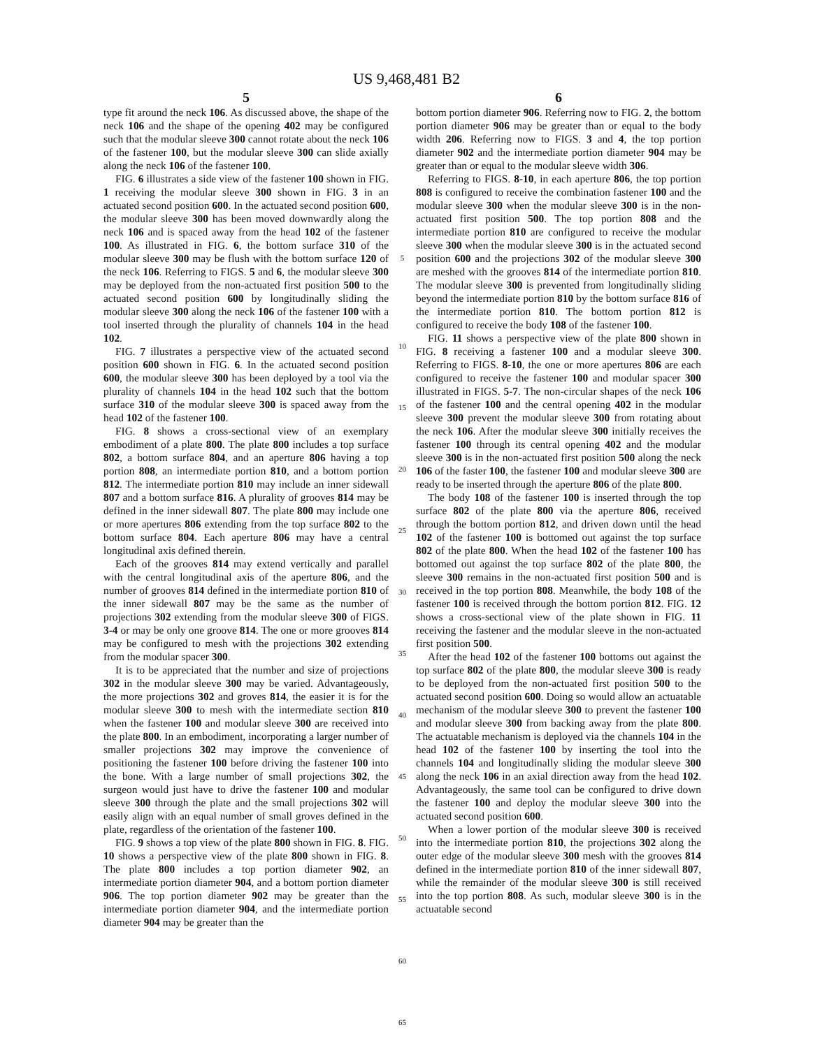US 9,468,481 B2
5
type fit around the neck 106. As discussed above, the shape of the neck 106 and the shape of the opening 402 may be configured such that the modular sleeve 300 cannot rotate about the neck 106 of the fastener 100, but the modular sleeve 300 can slide axially along the neck 106 of the fastener 100.
FIG. 6 illustrates a side view of the fastener 100 shown in FIG. 1 receiving the modular sleeve 300 shown in FIG. 3 in an actuated second position 600. In the actuated second position 600, the modular sleeve 300 has been moved downwardly along the neck 106 and is spaced away from the head 102 of the fastener 100. As illustrated in FIG. 6, the bottom surface 310 of the modular sleeve 300 may be flush with the bottom surface 120 of the neck 106. Referring to FIGS. 5 and 6, the modular sleeve 300 may be deployed from the non-actuated first position 500 to the actuated second position 600 by longitudinally sliding the modular sleeve 300 along the neck 106 of the fastener 100 with a tool inserted through the plurality of channels 104 in the head 102.
FIG. 7 illustrates a perspective view of the actuated second position 600 shown in FIG. 6. In the actuated second position 600, the modular sleeve 300 has been deployed by a tool via the plurality of channels 104 in the head 102 such that the bottom surface 310 of the modular sleeve 300 is spaced away from the head 102 of the fastener 100.
FIG. 8 shows a cross-sectional view of an exemplary embodiment of a plate 800. The plate 800 includes a top surface 802, a bottom surface 804, and an aperture 806 having a top portion 808, an intermediate portion 810, and a bottom portion 812. The intermediate portion 810 may include an inner sidewall 807 and a bottom surface 816. A plurality of grooves 814 may be defined in the inner sidewall 807. The plate 800 may include one or more apertures 806 extending from the top surface 802 to the bottom surface 804. Each aperture 806 may have a central longitudinal axis defined therein.
Each of the grooves 814 may extend vertically and parallel with the central longitudinal axis of the aperture 806, and the number of grooves 814 defined in the intermediate portion 810 of the inner sidewall 807 may be the same as the number of projections 302 extending from the modular sleeve 300 of FIGS. 3-4 or may be only one groove 814. The one or more grooves 814 may be configured to mesh with the projections 302 extending from the modular spacer 300.
It is to be appreciated that the number and size of projections 302 in the modular sleeve 300 may be varied. Advantageously, the more projections 302 and groves 814, the easier it is for the modular sleeve 300 to mesh with the intermediate section 810 when the fastener 100 and modular sleeve 300 are received into the plate 800. In an embodiment, incorporating a larger number of smaller projections 302 may improve the convenience of positioning the fastener 100 before driving the fastener 100 into the bone. With a large number of small projections 302, the surgeon would just have to drive the fastener 100 and modular sleeve 300 through the plate and the small projections 302 will easily align with an equal number of small groves defined in the plate, regardless of the orientation of the fastener 100.
FIG. 9 shows a top view of the plate 800 shown in FIG. 8. FIG. 10 shows a perspective view of the plate 800 shown in FIG. 8. The plate 800 includes a top portion diameter 902, an intermediate portion diameter 904, and a bottom portion diameter 906. The top portion diameter 902 may be greater than the intermediate portion diameter 904, and the intermediate portion diameter 904 may be greater than the
5
10
15
20
25
30
35
40
45
50
55
60
65
6
bottom portion diameter 906. Referring now to FIG. 2, the bottom portion diameter 906 may be greater than or equal to the body width 206. Referring now to FIGS. 3 and 4, the top portion diameter 902 and the intermediate portion diameter 904 may be greater than or equal to the modular sleeve width 306.
Referring to FIGS. 8-10, in each aperture 806, the top portion 808 is configured to receive the combination fastener 100 and the modular sleeve 300 when the modular sleeve 300 is in the non-actuated first position 500. The top portion 808 and the intermediate portion 810 are configured to receive the modular sleeve 300 when the modular sleeve 300 is in the actuated second position 600 and the projections 302 of the modular sleeve 300 are meshed with the grooves 814 of the intermediate portion 810. The modular sleeve 300 is prevented from longitudinally sliding beyond the intermediate portion 810 by the bottom surface 816 of the intermediate portion 810. The bottom portion 812 is configured to receive the body 108 of the fastener 100.
FIG. 11 shows a perspective view of the plate 800 shown in FIG. 8 receiving a fastener 100 and a modular sleeve 300. Referring to FIGS. 8-10, the one or more apertures 806 are each configured to receive the fastener 100 and modular spacer 300 illustrated in FIGS. 5-7. The non-circular shapes of the neck 106 of the fastener 100 and the central opening 402 in the modular sleeve 300 prevent the modular sleeve 300 from rotating about the neck 106. After the modular sleeve 300 initially receives the fastener 100 through its central opening 402 and the modular sleeve 300 is in the non-actuated first position 500 along the neck 106 of the faster 100, the fastener 100 and modular sleeve 300 are ready to be inserted through the aperture 806 of the plate 800.
The body 108 of the fastener 100 is inserted through the top surface 802 of the plate 800 via the aperture 806, received through the bottom portion 812, and driven down until the head 102 of the fastener 100 is bottomed out against the top surface 802 of the plate 800. When the head 102 of the fastener 100 has bottomed out against the top surface 802 of the plate 800, the sleeve 300 remains in the non-actuated first position 500 and is received in the top portion 808. Meanwhile, the body 108 of the fastener 100 is received through the bottom portion 812. FIG. 12 shows a cross-sectional view of the plate shown in FIG. 11 receiving the fastener and the modular sleeve in the non-actuated first position 500.
After the head 102 of the fastener 100 bottoms out against the top surface 802 of the plate 800, the modular sleeve 300 is ready to be deployed from the non-actuated first position 500 to the actuated second position 600. Doing so would allow an actuatable mechanism of the modular sleeve 300 to prevent the fastener 100 and modular sleeve 300 from backing away from the plate 800. The actuatable mechanism is deployed via the channels 104 in the head 102 of the fastener 100 by inserting the tool into the channels 104 and longitudinally sliding the modular sleeve 300 along the neck 106 in an axial direction away from the head 102. Advantageously, the same tool can be configured to drive down the fastener 100 and deploy the modular sleeve 300 into the actuated second position 600.
When a lower portion of the modular sleeve 300 is received into the intermediate portion 810, the projections 302 along the outer edge of the modular sleeve 300 mesh with the grooves 814 defined in the intermediate portion 810 of the inner sidewall 807, while the remainder of the modular sleeve 300 is still received into the top portion 808. As such, modular sleeve 300 is in the actuatable second